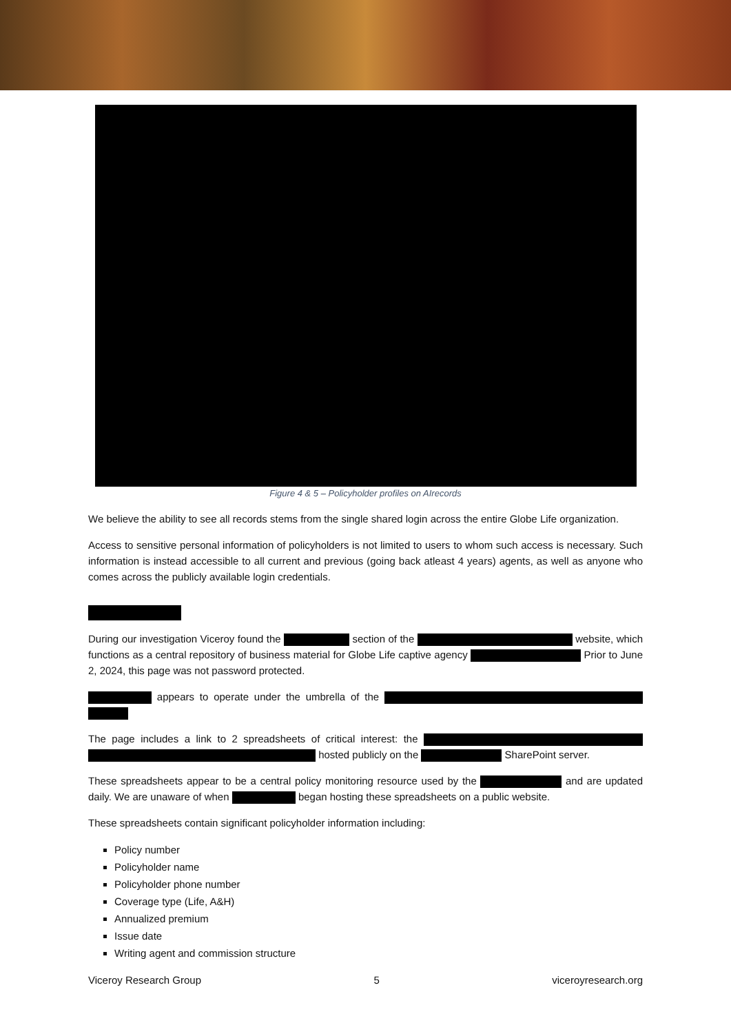Figure 4 & 5 – Policyholder profiles on AIrecords
We believe the ability to see all records stems from the single shared login across the entire Globe Life organization.
Access to sensitive personal information of policyholders is not limited to users to whom such access is necessary. Such information is instead accessible to all current and previous (going back atleast 4 years) agents, as well as anyone who comes across the publicly available login credentials.
During our investigation Viceroy found the section of the website, which functions as a central repository of business material for Globe Life captive agency Prior to June 2, 2024, this page was not password protected.
appears to operate under the umbrella of the
The page includes a link to 2 spreadsheets of critical interest: the hosted publicly on the SharePoint server.
These spreadsheets appear to be a central policy monitoring resource used by the and are updated daily. We are unaware of when began hosting these spreadsheets on a public website.
These spreadsheets contain significant policyholder information including:
Policy number
Policyholder name
Policyholder phone number
Coverage type (Life, A&H)
Annualized premium
Issue date
Writing agent and commission structure
Viceroy Research Group 5 viceroyresearch.org